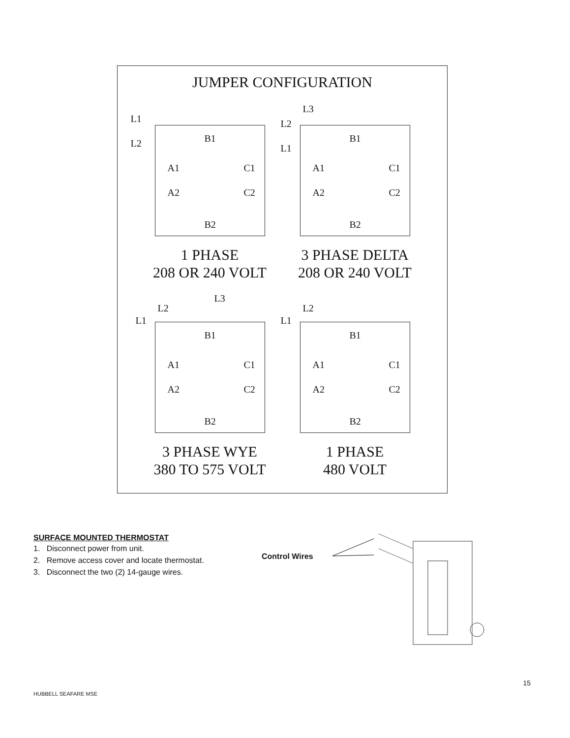JUMPER CONFIGURATION
L1
L2 B1
A1 C1
A2 C2
B2
1 PHASE
208 OR 240 VOLT
L3
L2
L1
B1
A1 C1
A2 C2
B2
3 PHASE DELTA
208 OR 240 VOLT
L3
L2
L1
B1
A1 C1
A2 C2
B2
3 PHASE WYE
380 TO 575 VOLT
L2
L1
B1
A1 C1
A2 C2
B2
1 PHASE
480 VOLT
SURFACE MOUNTED THERMOSTAT
1. Disconnect power from unit.
2. Remove access cover and locate thermostat.
3. Disconnect the two (2) 14-gauge wires.
Control Wires
15
HUBBELL SEAFARE MSE